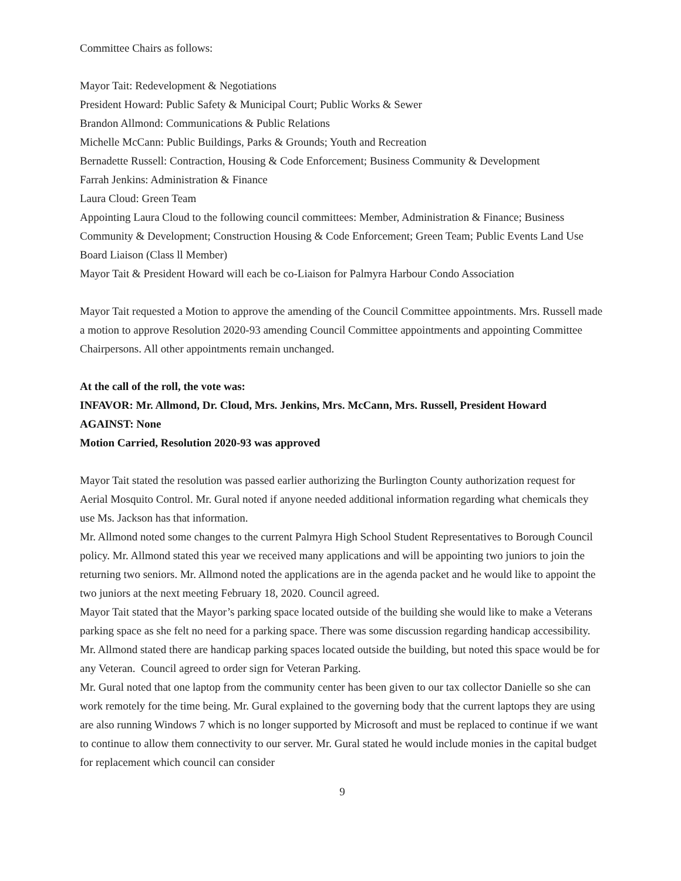Committee Chairs as follows:
Mayor Tait: Redevelopment & Negotiations
President Howard: Public Safety & Municipal Court; Public Works & Sewer
Brandon Allmond: Communications & Public Relations
Michelle McCann: Public Buildings, Parks & Grounds; Youth and Recreation
Bernadette Russell: Contraction, Housing & Code Enforcement; Business Community & Development
Farrah Jenkins: Administration & Finance
Laura Cloud: Green Team
Appointing Laura Cloud to the following council committees: Member, Administration & Finance; Business Community & Development; Construction Housing & Code Enforcement; Green Team; Public Events Land Use Board Liaison (Class ll Member)
Mayor Tait & President Howard will each be co-Liaison for Palmyra Harbour Condo Association
Mayor Tait requested a Motion to approve the amending of the Council Committee appointments. Mrs. Russell made a motion to approve Resolution 2020-93 amending Council Committee appointments and appointing Committee Chairpersons. All other appointments remain unchanged.
At the call of the roll, the vote was:
INFAVOR: Mr. Allmond, Dr. Cloud, Mrs. Jenkins, Mrs. McCann, Mrs. Russell, President Howard
AGAINST: None
Motion Carried, Resolution 2020-93 was approved
Mayor Tait stated the resolution was passed earlier authorizing the Burlington County authorization request for Aerial Mosquito Control. Mr. Gural noted if anyone needed additional information regarding what chemicals they use Ms. Jackson has that information.
Mr. Allmond noted some changes to the current Palmyra High School Student Representatives to Borough Council policy. Mr. Allmond stated this year we received many applications and will be appointing two juniors to join the returning two seniors. Mr. Allmond noted the applications are in the agenda packet and he would like to appoint the two juniors at the next meeting February 18, 2020. Council agreed.
Mayor Tait stated that the Mayor’s parking space located outside of the building she would like to make a Veterans parking space as she felt no need for a parking space. There was some discussion regarding handicap accessibility. Mr. Allmond stated there are handicap parking spaces located outside the building, but noted this space would be for any Veteran. Council agreed to order sign for Veteran Parking.
Mr. Gural noted that one laptop from the community center has been given to our tax collector Danielle so she can work remotely for the time being. Mr. Gural explained to the governing body that the current laptops they are using are also running Windows 7 which is no longer supported by Microsoft and must be replaced to continue if we want to continue to allow them connectivity to our server. Mr. Gural stated he would include monies in the capital budget for replacement which council can consider
9